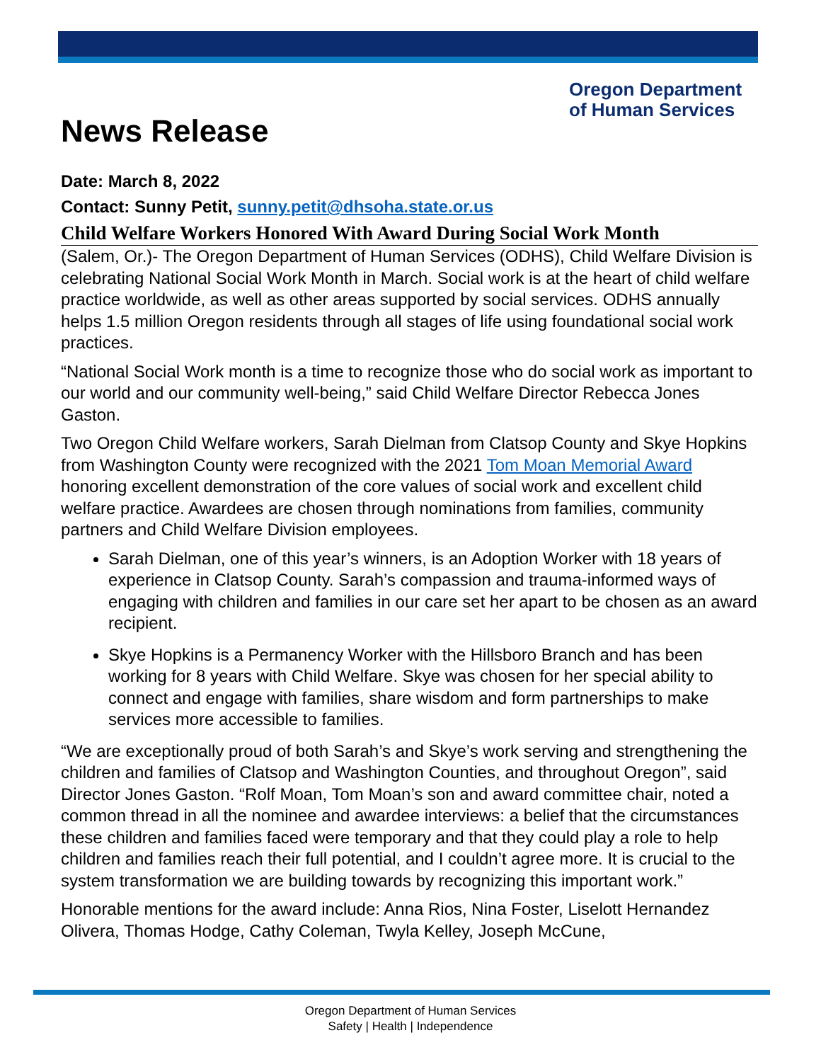Oregon Department
of Human Services
News Release
Date: March 8, 2022
Contact: Sunny Petit, sunny.petit@dhsoha.state.or.us
Child Welfare Workers Honored With Award During Social Work Month
(Salem, Or.)- The Oregon Department of Human Services (ODHS), Child Welfare Division is celebrating National Social Work Month in March. Social work is at the heart of child welfare practice worldwide, as well as other areas supported by social services. ODHS annually helps 1.5 million Oregon residents through all stages of life using foundational social work practices.
“National Social Work month is a time to recognize those who do social work as important to our world and our community well-being,” said Child Welfare Director Rebecca Jones Gaston.
Two Oregon Child Welfare workers, Sarah Dielman from Clatsop County and Skye Hopkins from Washington County were recognized with the 2021 Tom Moan Memorial Award honoring excellent demonstration of the core values of social work and excellent child welfare practice. Awardees are chosen through nominations from families, community partners and Child Welfare Division employees.
Sarah Dielman, one of this year’s winners, is an Adoption Worker with 18 years of experience in Clatsop County. Sarah’s compassion and trauma-informed ways of engaging with children and families in our care set her apart to be chosen as an award recipient.
Skye Hopkins is a Permanency Worker with the Hillsboro Branch and has been working for 8 years with Child Welfare. Skye was chosen for her special ability to connect and engage with families, share wisdom and form partnerships to make services more accessible to families.
“We are exceptionally proud of both Sarah’s and Skye’s work serving and strengthening the children and families of Clatsop and Washington Counties, and throughout Oregon”, said Director Jones Gaston. “Rolf Moan, Tom Moan’s son and award committee chair, noted a common thread in all the nominee and awardee interviews: a belief that the circumstances these children and families faced were temporary and that they could play a role to help children and families reach their full potential, and I couldn’t agree more. It is crucial to the system transformation we are building towards by recognizing this important work.”
Honorable mentions for the award include: Anna Rios, Nina Foster, Liselott Hernandez Olivera, Thomas Hodge, Cathy Coleman, Twyla Kelley, Joseph McCune,
Oregon Department of Human Services
Safety | Health | Independence